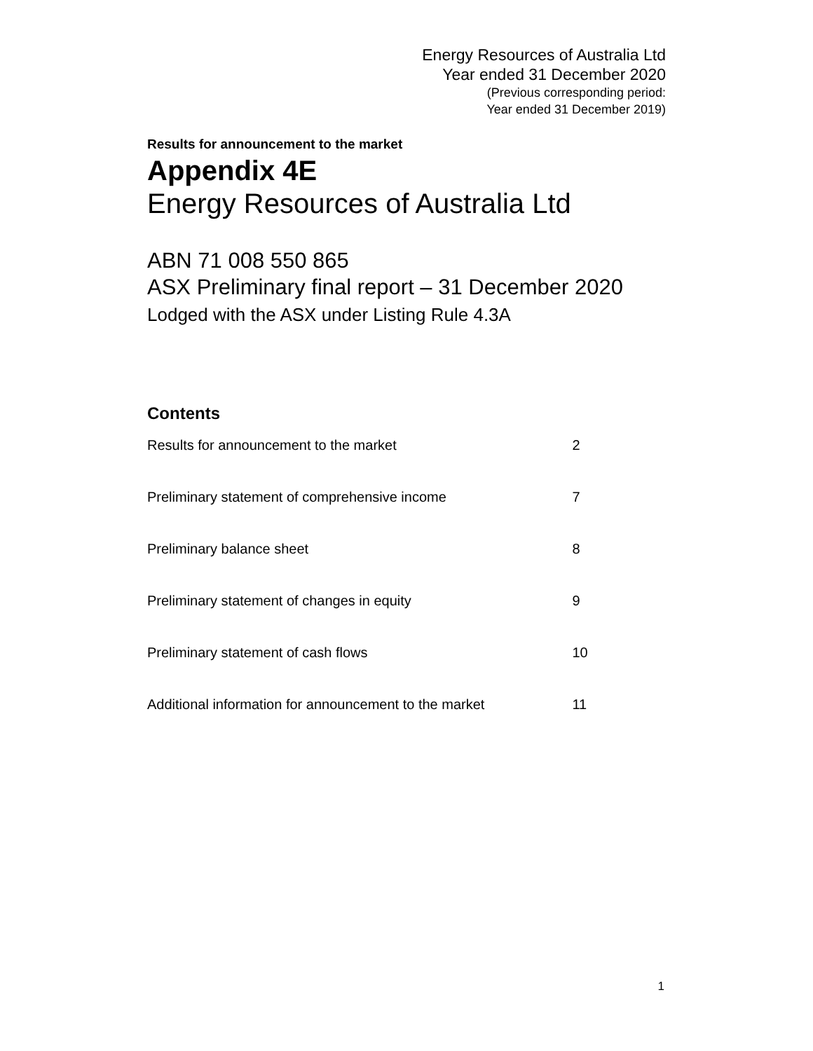Energy Resources of Australia Ltd
Year ended 31 December 2020
(Previous corresponding period:
Year ended 31 December 2019)
Results for announcement to the market
Appendix 4E
Energy Resources of Australia Ltd
ABN 71 008 550 865
ASX Preliminary final report – 31 December 2020
Lodged with the ASX under Listing Rule 4.3A
Contents
| Results for announcement to the market | 2 |
| Preliminary statement of comprehensive income | 7 |
| Preliminary balance sheet | 8 |
| Preliminary statement of changes in equity | 9 |
| Preliminary statement of cash flows | 10 |
| Additional information for announcement to the market | 11 |
1